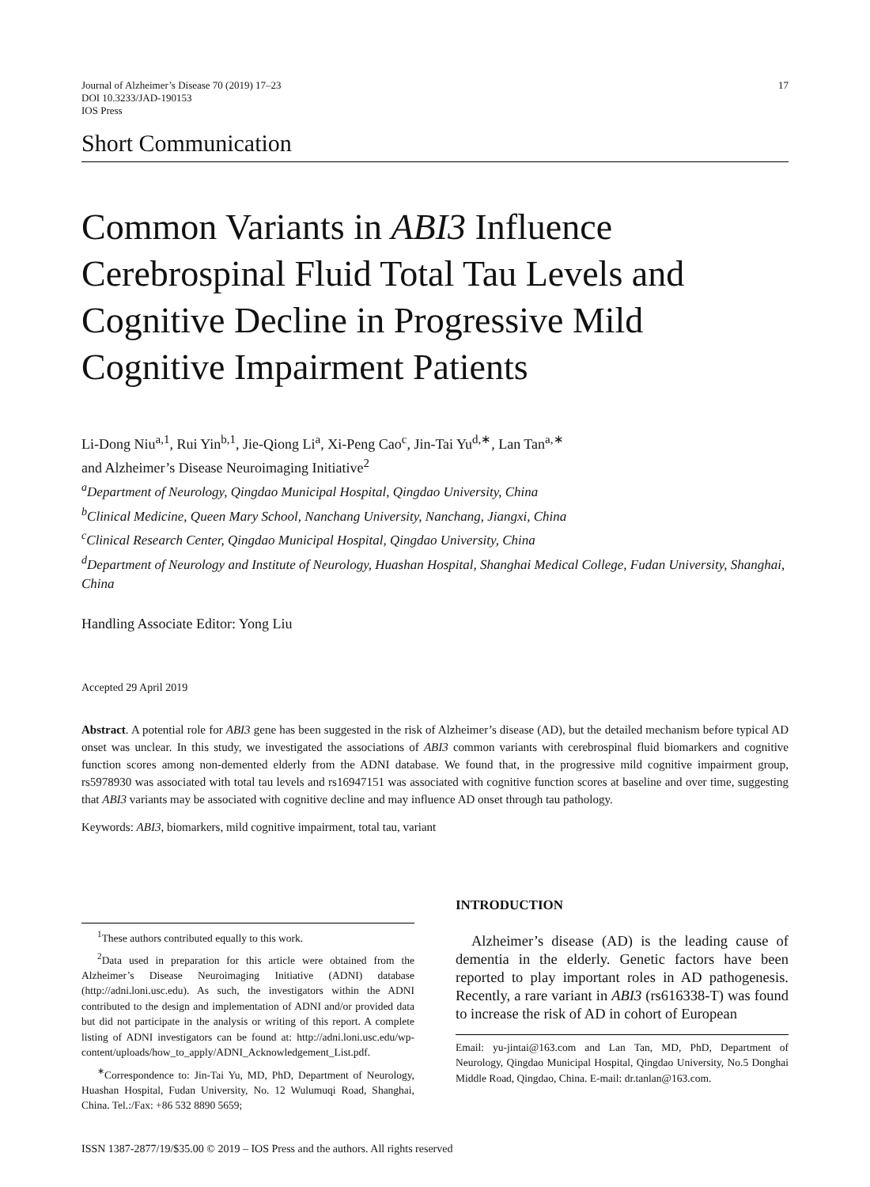Journal of Alzheimer’s Disease 70 (2019) 17–23
DOI 10.3233/JAD-190153
IOS Press
17
Short Communication
Common Variants in ABI3 Influence Cerebrospinal Fluid Total Tau Levels and Cognitive Decline in Progressive Mild Cognitive Impairment Patients
Li-Dong Niu<sup>a,1</sup>, Rui Yin<sup>b,1</sup>, Jie-Qiong Li<sup>a</sup>, Xi-Peng Cao<sup>c</sup>, Jin-Tai Yu<sup>d,∗</sup>, Lan Tan<sup>a,∗</sup>
and Alzheimer’s Disease Neuroimaging Initiative<sup>2</sup>
<sup>a</sup> Department of Neurology, Qingdao Municipal Hospital, Qingdao University, China
<sup>b</sup> Clinical Medicine, Queen Mary School, Nanchang University, Nanchang, Jiangxi, China
<sup>c</sup> Clinical Research Center, Qingdao Municipal Hospital, Qingdao University, China
<sup>d</sup> Department of Neurology and Institute of Neurology, Huashan Hospital, Shanghai Medical College, Fudan University, Shanghai, China
Handling Associate Editor: Yong Liu
Accepted 29 April 2019
Abstract. A potential role for ABI3 gene has been suggested in the risk of Alzheimer’s disease (AD), but the detailed mechanism before typical AD onset was unclear. In this study, we investigated the associations of ABI3 common variants with cerebrospinal fluid biomarkers and cognitive function scores among non-demented elderly from the ADNI database. We found that, in the progressive mild cognitive impairment group, rs5978930 was associated with total tau levels and rs16947151 was associated with cognitive function scores at baseline and over time, suggesting that ABI3 variants may be associated with cognitive decline and may influence AD onset through tau pathology.
Keywords: ABI3, biomarkers, mild cognitive impairment, total tau, variant
<sup>1</sup> These authors contributed equally to this work.
<sup>2</sup> Data used in preparation for this article were obtained from the Alzheimer’s Disease Neuroimaging Initiative (ADNI) database (http://adni.loni.usc.edu). As such, the investigators within the ADNI contributed to the design and implementation of ADNI and/or provided data but did not participate in the analysis or writing of this report. A complete listing of ADNI investigators can be found at: http://adni.loni.usc.edu/wp-content/uploads/how_to_apply/ADNI_Acknowledgement_List.pdf.
<sup>∗</sup>Correspondence to: Jin-Tai Yu, MD, PhD, Department of Neurology, Huashan Hospital, Fudan University, No. 12 Wulumuqi Road, Shanghai, China. Tel.:/Fax: +86 532 8890 5659;
INTRODUCTION
Alzheimer’s disease (AD) is the leading cause of dementia in the elderly. Genetic factors have been reported to play important roles in AD pathogenesis. Recently, a rare variant in ABI3 (rs616338-T) was found to increase the risk of AD in cohort of European
Email: yu-jintai@163.com and Lan Tan, MD, PhD, Department of Neurology, Qingdao Municipal Hospital, Qingdao University, No.5 Donghai Middle Road, Qingdao, China. E-mail: dr.tanlan@163.com.
ISSN 1387-2877/19/$35.00 © 2019 – IOS Press and the authors. All rights reserved